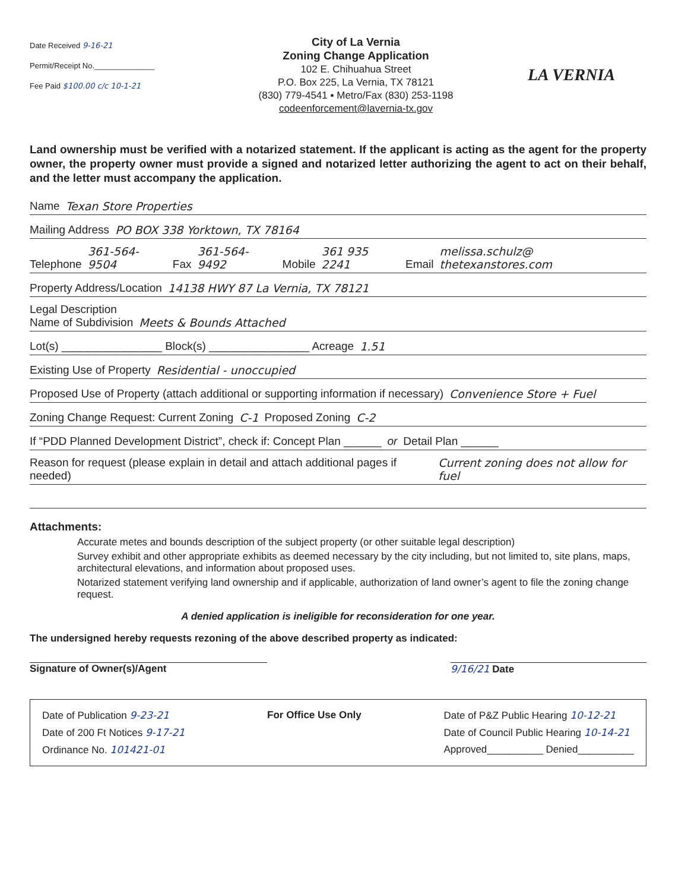Date Received 9-16-21
Permit/Receipt No.______________
Fee Paid $100.00 c/c 10-1-21
City of La Vernia
Zoning Change Application
102 E. Chihuahua Street
P.O. Box 225, La Vernia, TX 78121
(830) 779-4541 ▪ Metro/Fax (830) 253-1198
codeenforcement@lavernia-tx.gov
LA VERNIA
Land ownership must be verified with a notarized statement. If the applicant is acting as the agent for the property owner, the property owner must provide a signed and notarized letter authorizing the agent to act on their behalf, and the letter must accompany the application.
Name Texan Store Properties
Mailing Address PO BOX 338 Yorktown, TX 78164
Telephone 361-564-9504 Fax 361-564-9492 Mobile 361 935 2241 Email melissa.schulz@ thetexanstores.com
Property Address/Location 14138 HWY 87 La Vernia, TX 78121
Legal Description
Name of Subdivision Meets & Bounds Attached
Lot(s) ________________ Block(s) ________________ Acreage 1.51
Existing Use of Property Residential - unoccupied
Proposed Use of Property (attach additional or supporting information if necessary)
Convenience Store + Fuel
Zoning Change Request: Current Zoning C-1 Proposed Zoning C-2
If “PDD Planned Development District”, check if: Concept Plan ______ or Detail Plan ______
Reason for request (please explain in detail and attach additional pages if needed)
Current zoning does not allow for fuel
Attachments:
Accurate metes and bounds description of the subject property (or other suitable legal description)
Survey exhibit and other appropriate exhibits as deemed necessary by the city including, but not limited to, site plans, maps, architectural elevations, and information about proposed uses.
Notarized statement verifying land ownership and if applicable, authorization of land owner’s agent to file the zoning change request.
A denied application is ineligible for reconsideration for one year.
The undersigned hereby requests rezoning of the above described property as indicated:
Signature of Owner(s)/Agent 9/16/21 Date
Date of Publication 9-23-21
Date of 200 Ft Notices 9-17-21
Ordinance No. 101421-01
For Office Use Only Date of P&Z Public Hearing 10-12-21
Date of Council Public Hearing 10-14-21
Approved__________ Denied__________